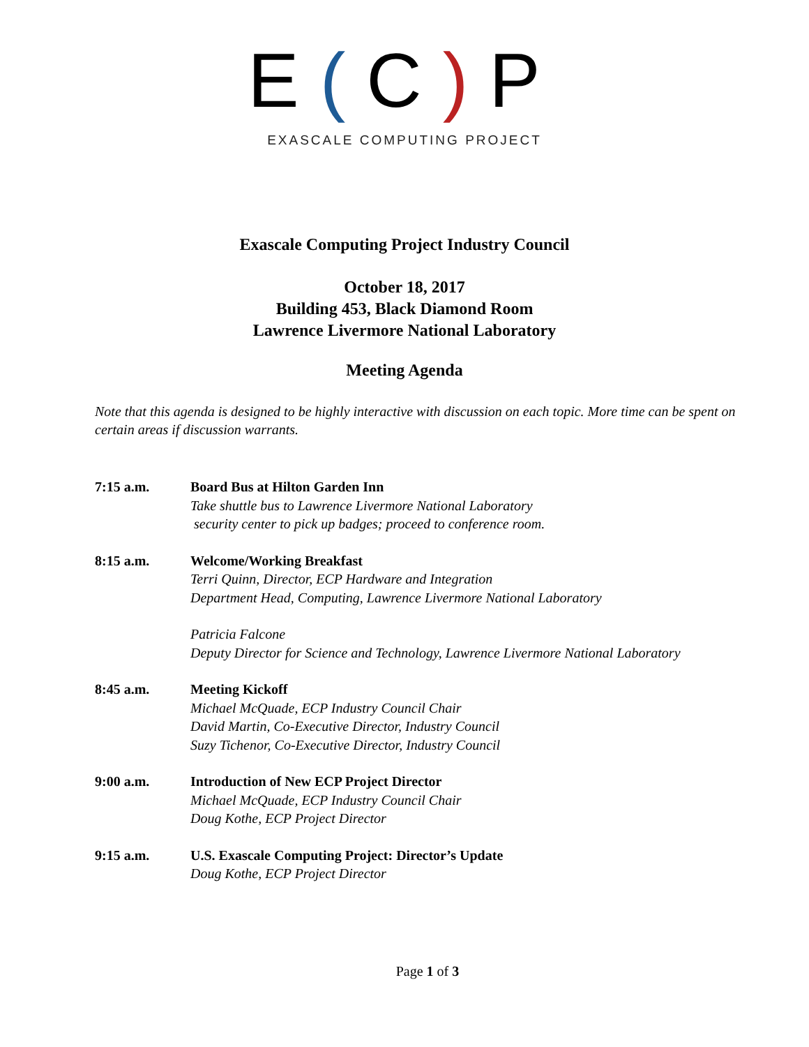E(C) P
EXASCALE COMPUTING PROJECT
Exascale Computing Project Industry Council
October 18, 2017
Building 453, Black Diamond Room
Lawrence Livermore National Laboratory
Meeting Agenda
Note that this agenda is designed to be highly interactive with discussion on each topic. More time can be spent on certain areas if discussion warrants.
7:15 a.m. Board Bus at Hilton Garden Inn
Take shuttle bus to Lawrence Livermore National Laboratory
security center to pick up badges; proceed to conference room.
8:15 a.m. Welcome/Working Breakfast
Terri Quinn, Director, ECP Hardware and Integration
Department Head, Computing, Lawrence Livermore National Laboratory
Patricia Falcone
Deputy Director for Science and Technology, Lawrence Livermore National Laboratory
8:45 a.m. Meeting Kickoff
Michael McQuade, ECP Industry Council Chair
David Martin, Co-Executive Director, Industry Council
Suzy Tichenor, Co-Executive Director, Industry Council
9:00 a.m. Introduction of New ECP Project Director
Michael McQuade, ECP Industry Council Chair
Doug Kothe, ECP Project Director
9:15 a.m. U.S. Exascale Computing Project: Director’s Update
Doug Kothe, ECP Project Director
Page 1 of 3